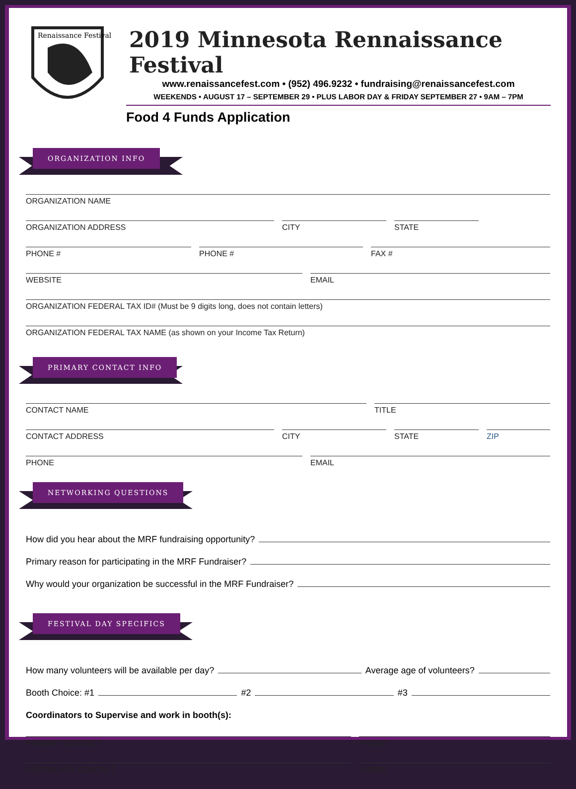Renaissance Festival
2019 Minnesota Rennaissance Festival
www.renaissancefest.com • (952) 496.9232 • fundraising@renaissancefest.com
WEEKENDS • AUGUST 17 – SEPTEMBER 29 • PLUS LABOR DAY & FRIDAY SEPTEMBER 27 • 9AM – 7PM
Food 4 Funds Application
ORGANIZATION INFO
ORGANIZATION NAME
ORGANIZATION ADDRESS CITY STATE
PHONE # PHONE # FAX #
WEBSITE EMAIL
ORGANIZATION FEDERAL TAX ID# (Must be 9 digits long, does not contain letters)
ORGANIZATION FEDERAL TAX NAME (as shown on your Income Tax Return)
PRIMARY CONTACT INFO
CONTACT NAME TITLE
CONTACT ADDRESS CITY STATE ZIP
PHONE EMAIL
NETWORKING QUESTIONS
How did you hear about the MRF fundraising opportunity?
Primary reason for participating in the MRF Fundraiser?
Why would your organization be successful in the MRF Fundraiser?
FESTIVAL DAY SPECIFICS
How many volunteers will be available per day? Average age of volunteers?
Booth Choice: #1 #2 #3
Coordinators to Supervise and work in booth(s):
PRIMARY CONTACT PHONE
SECONDARY CONTACT PHONE